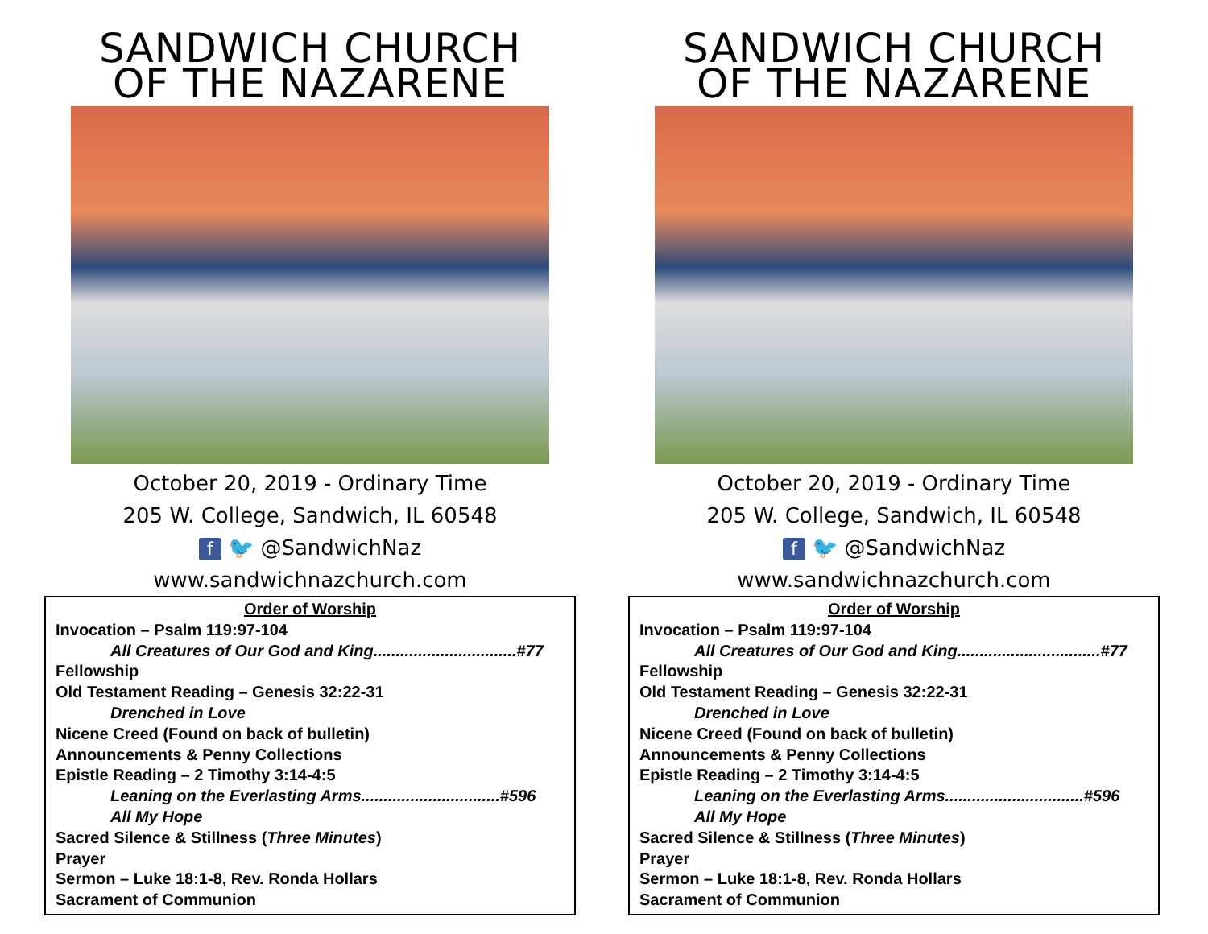SANDWICH CHURCH
OF THE NAZARENE
October 20, 2019 - Ordinary Time
205 W. College, Sandwich, IL 60548
f 🐦 @SandwichNaz
www.sandwichnazchurch.com
Order of Worship
Invocation – Psalm 119:97-104
All Creatures of Our God and King................................#77
Fellowship
Old Testament Reading – Genesis 32:22-31
Drenched in Love
Nicene Creed (Found on back of bulletin)
Announcements & Penny Collections
Epistle Reading – 2 Timothy 3:14-4:5
Leaning on the Everlasting Arms...............................#596
All My Hope
Sacred Silence & Stillness (Three Minutes)
Prayer
Sermon – Luke 18:1-8, Rev. Ronda Hollars
Sacrament of Communion
SANDWICH CHURCH
OF THE NAZARENE
October 20, 2019 - Ordinary Time
205 W. College, Sandwich, IL 60548
f 🐦 @SandwichNaz
www.sandwichnazchurch.com
Order of Worship
Invocation – Psalm 119:97-104
All Creatures of Our God and King................................#77
Fellowship
Old Testament Reading – Genesis 32:22-31
Drenched in Love
Nicene Creed (Found on back of bulletin)
Announcements & Penny Collections
Epistle Reading – 2 Timothy 3:14-4:5
Leaning on the Everlasting Arms...............................#596
All My Hope
Sacred Silence & Stillness (Three Minutes)
Prayer
Sermon – Luke 18:1-8, Rev. Ronda Hollars
Sacrament of Communion